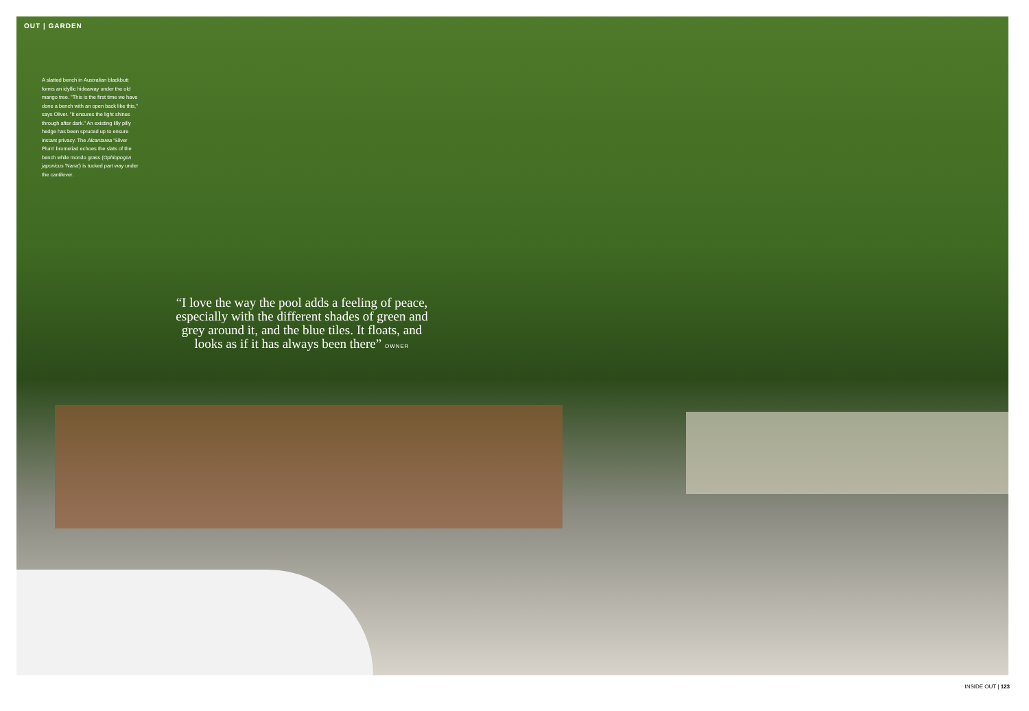OUT | GARDEN
A slatted bench in Australian blackbutt forms an idyllic hideaway under the old mango tree. "This is the first time we have done a bench with an open back like this," says Oliver. "It ensures the light shines through after dark." An existing lilly pilly hedge has been spruced up to ensure instant privacy. The Alcantarea 'Silver Plum' bromeliad echoes the slats of the bench while mondo grass (Ophiopogon japonicus 'Nana') is tucked part way under the cantilever.
“I love the way the pool adds a feeling of peace, especially with the different shades of green and grey around it, and the blue tiles. It floats, and looks as if it has always been there” OWNER
INSIDE OUT | 123